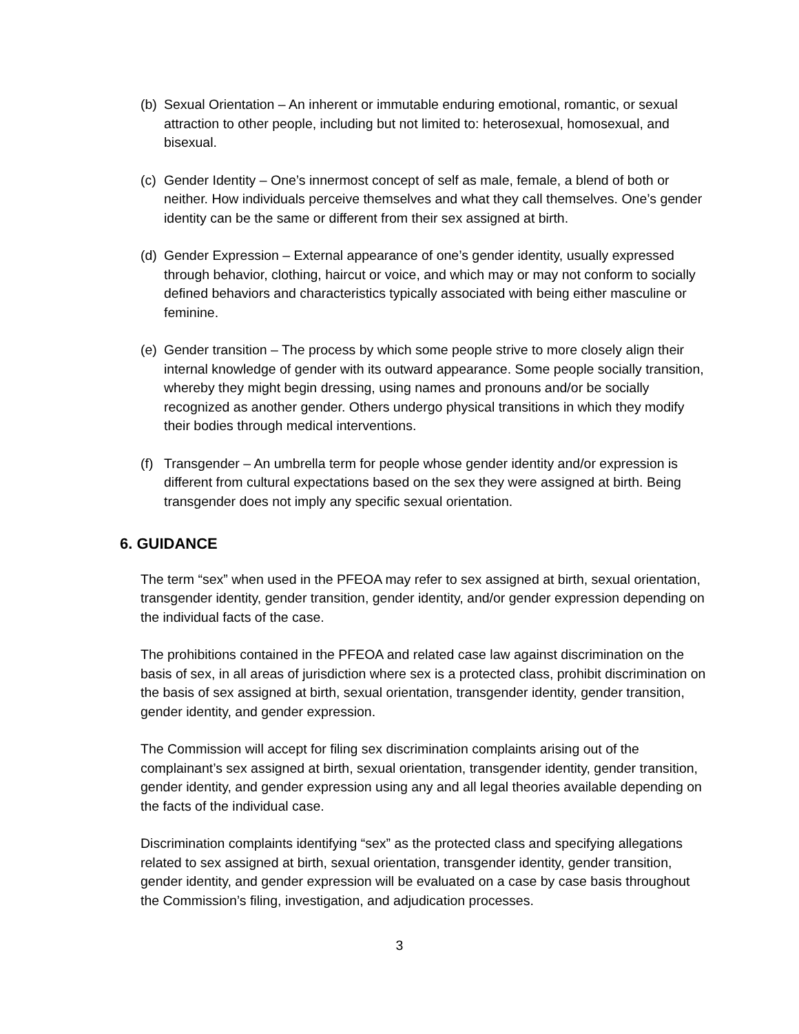(b) Sexual Orientation – An inherent or immutable enduring emotional, romantic, or sexual attraction to other people, including but not limited to: heterosexual, homosexual, and bisexual.
(c) Gender Identity – One’s innermost concept of self as male, female, a blend of both or neither. How individuals perceive themselves and what they call themselves. One’s gender identity can be the same or different from their sex assigned at birth.
(d) Gender Expression – External appearance of one’s gender identity, usually expressed through behavior, clothing, haircut or voice, and which may or may not conform to socially defined behaviors and characteristics typically associated with being either masculine or feminine.
(e) Gender transition – The process by which some people strive to more closely align their internal knowledge of gender with its outward appearance. Some people socially transition, whereby they might begin dressing, using names and pronouns and/or be socially recognized as another gender. Others undergo physical transitions in which they modify their bodies through medical interventions.
(f) Transgender – An umbrella term for people whose gender identity and/or expression is different from cultural expectations based on the sex they were assigned at birth. Being transgender does not imply any specific sexual orientation.
6. GUIDANCE
The term “sex” when used in the PFEOA may refer to sex assigned at birth, sexual orientation, transgender identity, gender transition, gender identity, and/or gender expression depending on the individual facts of the case.
The prohibitions contained in the PFEOA and related case law against discrimination on the basis of sex, in all areas of jurisdiction where sex is a protected class, prohibit discrimination on the basis of sex assigned at birth, sexual orientation, transgender identity, gender transition, gender identity, and gender expression.
The Commission will accept for filing sex discrimination complaints arising out of the complainant’s sex assigned at birth, sexual orientation, transgender identity, gender transition, gender identity, and gender expression using any and all legal theories available depending on the facts of the individual case.
Discrimination complaints identifying “sex” as the protected class and specifying allegations related to sex assigned at birth, sexual orientation, transgender identity, gender transition, gender identity, and gender expression will be evaluated on a case by case basis throughout the Commission’s filing, investigation, and adjudication processes.
3